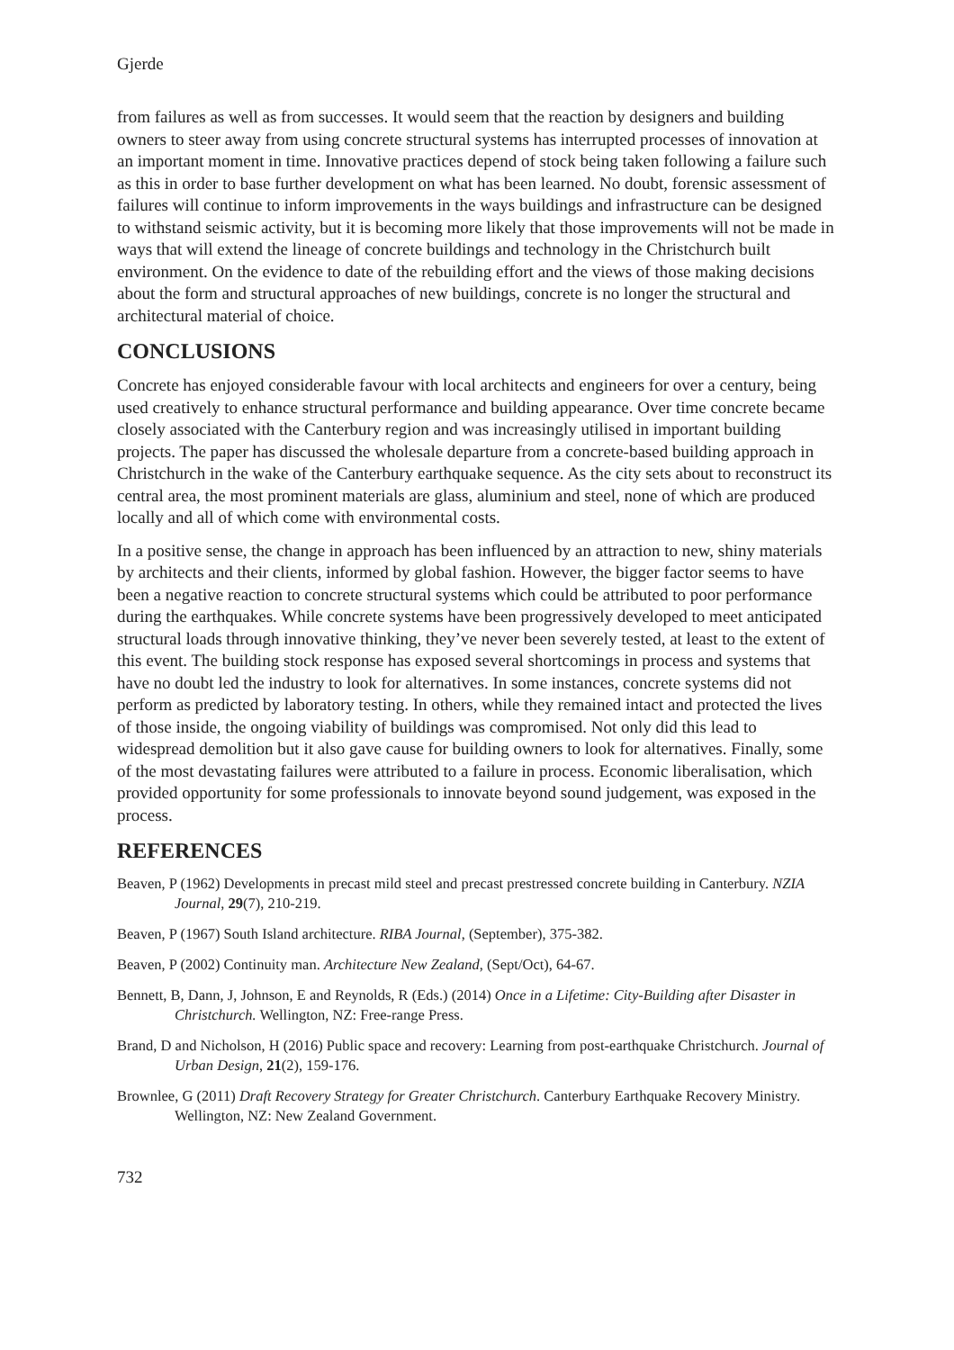Gjerde
from failures as well as from successes. It would seem that the reaction by designers and building owners to steer away from using concrete structural systems has interrupted processes of innovation at an important moment in time. Innovative practices depend of stock being taken following a failure such as this in order to base further development on what has been learned. No doubt, forensic assessment of failures will continue to inform improvements in the ways buildings and infrastructure can be designed to withstand seismic activity, but it is becoming more likely that those improvements will not be made in ways that will extend the lineage of concrete buildings and technology in the Christchurch built environment. On the evidence to date of the rebuilding effort and the views of those making decisions about the form and structural approaches of new buildings, concrete is no longer the structural and architectural material of choice.
CONCLUSIONS
Concrete has enjoyed considerable favour with local architects and engineers for over a century, being used creatively to enhance structural performance and building appearance. Over time concrete became closely associated with the Canterbury region and was increasingly utilised in important building projects. The paper has discussed the wholesale departure from a concrete-based building approach in Christchurch in the wake of the Canterbury earthquake sequence. As the city sets about to reconstruct its central area, the most prominent materials are glass, aluminium and steel, none of which are produced locally and all of which come with environmental costs.
In a positive sense, the change in approach has been influenced by an attraction to new, shiny materials by architects and their clients, informed by global fashion. However, the bigger factor seems to have been a negative reaction to concrete structural systems which could be attributed to poor performance during the earthquakes. While concrete systems have been progressively developed to meet anticipated structural loads through innovative thinking, they’ve never been severely tested, at least to the extent of this event. The building stock response has exposed several shortcomings in process and systems that have no doubt led the industry to look for alternatives. In some instances, concrete systems did not perform as predicted by laboratory testing. In others, while they remained intact and protected the lives of those inside, the ongoing viability of buildings was compromised. Not only did this lead to widespread demolition but it also gave cause for building owners to look for alternatives. Finally, some of the most devastating failures were attributed to a failure in process. Economic liberalisation, which provided opportunity for some professionals to innovate beyond sound judgement, was exposed in the process.
REFERENCES
Beaven, P (1962) Developments in precast mild steel and precast prestressed concrete building in Canterbury. NZIA Journal, 29(7), 210-219.
Beaven, P (1967) South Island architecture. RIBA Journal, (September), 375-382.
Beaven, P (2002) Continuity man. Architecture New Zealand, (Sept/Oct), 64-67.
Bennett, B, Dann, J, Johnson, E and Reynolds, R (Eds.) (2014) Once in a Lifetime: City-Building after Disaster in Christchurch. Wellington, NZ: Free-range Press.
Brand, D and Nicholson, H (2016) Public space and recovery: Learning from post-earthquake Christchurch. Journal of Urban Design, 21(2), 159-176.
Brownlee, G (2011) Draft Recovery Strategy for Greater Christchurch. Canterbury Earthquake Recovery Ministry. Wellington, NZ: New Zealand Government.
732